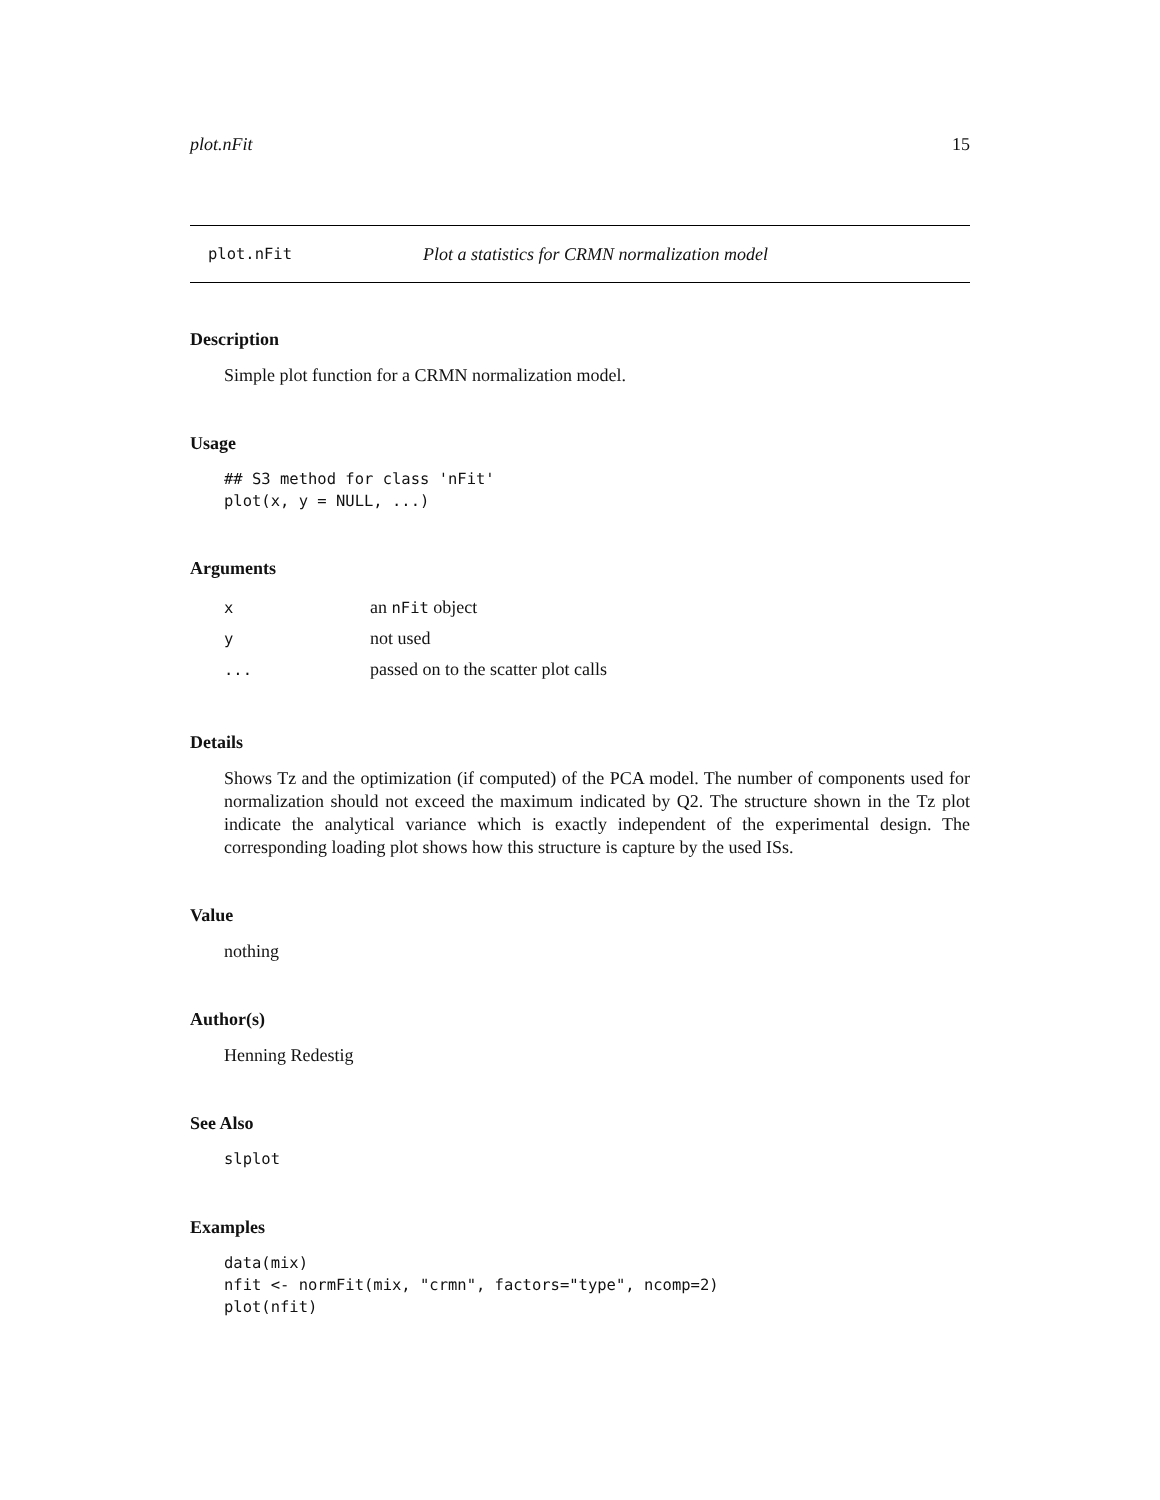plot.nFit 15
plot.nFit Plot a statistics for CRMN normalization model
Description
Simple plot function for a CRMN normalization model.
Usage
## S3 method for class 'nFit'
plot(x, y = NULL, ...)
Arguments
| x | an nFit object |
| y | not used |
| ... | passed on to the scatter plot calls |
Details
Shows Tz and the optimization (if computed) of the PCA model. The number of components used for normalization should not exceed the maximum indicated by Q2. The structure shown in the Tz plot indicate the analytical variance which is exactly independent of the experimental design. The corresponding loading plot shows how this structure is capture by the used ISs.
Value
nothing
Author(s)
Henning Redestig
See Also
slplot
Examples
data(mix)
nfit <- normFit(mix, "crmn", factors="type", ncomp=2)
plot(nfit)